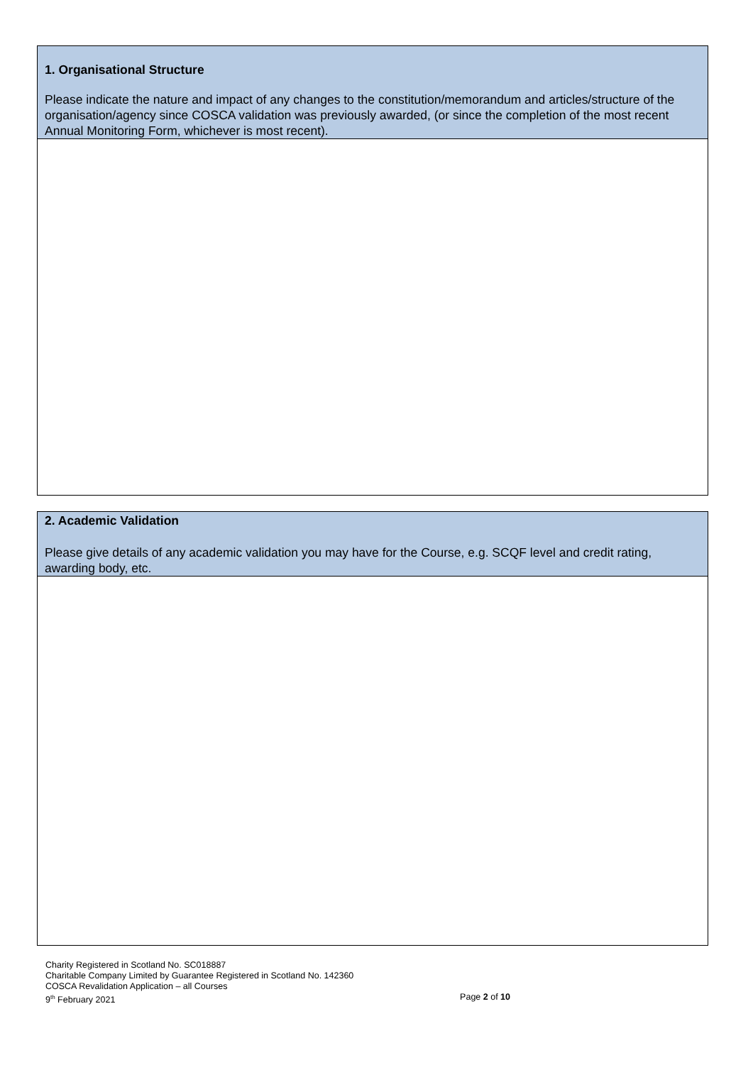1. Organisational Structure
Please indicate the nature and impact of any changes to the constitution/memorandum and articles/structure of the organisation/agency since COSCA validation was previously awarded, (or since the completion of the most recent Annual Monitoring Form, whichever is most recent).
2. Academic Validation
Please give details of any academic validation you may have for the Course, e.g. SCQF level and credit rating, awarding body, etc.
Charity Registered in Scotland No. SC018887
Charitable Company Limited by Guarantee Registered in Scotland No. 142360
COSCA Revalidation Application – all Courses
9<sup>th</sup> February 2021 Page 2 of 10